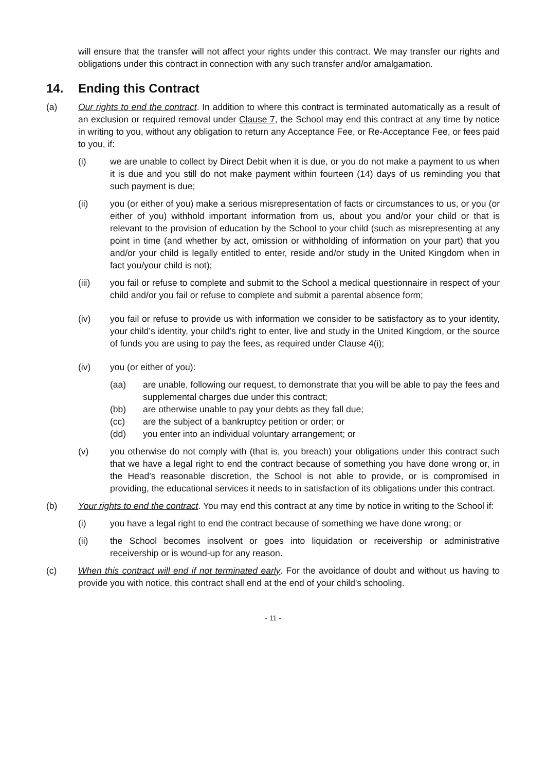will ensure that the transfer will not affect your rights under this contract. We may transfer our rights and obligations under this contract in connection with any such transfer and/or amalgamation.
14. Ending this Contract
(a) Our rights to end the contract. In addition to where this contract is terminated automatically as a result of an exclusion or required removal under Clause 7, the School may end this contract at any time by notice in writing to you, without any obligation to return any Acceptance Fee, or Re-Acceptance Fee, or fees paid to you, if:
(i) we are unable to collect by Direct Debit when it is due, or you do not make a payment to us when it is due and you still do not make payment within fourteen (14) days of us reminding you that such payment is due;
(ii) you (or either of you) make a serious misrepresentation of facts or circumstances to us, or you (or either of you) withhold important information from us, about you and/or your child or that is relevant to the provision of education by the School to your child (such as misrepresenting at any point in time (and whether by act, omission or withholding of information on your part) that you and/or your child is legally entitled to enter, reside and/or study in the United Kingdom when in fact you/your child is not);
(iii) you fail or refuse to complete and submit to the School a medical questionnaire in respect of your child and/or you fail or refuse to complete and submit a parental absence form;
(iv) you fail or refuse to provide us with information we consider to be satisfactory as to your identity, your child’s identity, your child’s right to enter, live and study in the United Kingdom, or the source of funds you are using to pay the fees, as required under Clause 4(i);
(iv) you (or either of you):
(aa) are unable, following our request, to demonstrate that you will be able to pay the fees and supplemental charges due under this contract;
(bb) are otherwise unable to pay your debts as they fall due;
(cc) are the subject of a bankruptcy petition or order; or
(dd) you enter into an individual voluntary arrangement; or
(v) you otherwise do not comply with (that is, you breach) your obligations under this contract such that we have a legal right to end the contract because of something you have done wrong or, in the Head's reasonable discretion, the School is not able to provide, or is compromised in providing, the educational services it needs to in satisfaction of its obligations under this contract.
(b) Your rights to end the contract. You may end this contract at any time by notice in writing to the School if:
(i) you have a legal right to end the contract because of something we have done wrong; or
(ii) the School becomes insolvent or goes into liquidation or receivership or administrative receivership or is wound-up for any reason.
(c) When this contract will end if not terminated early. For the avoidance of doubt and without us having to provide you with notice, this contract shall end at the end of your child's schooling.
- 11 -